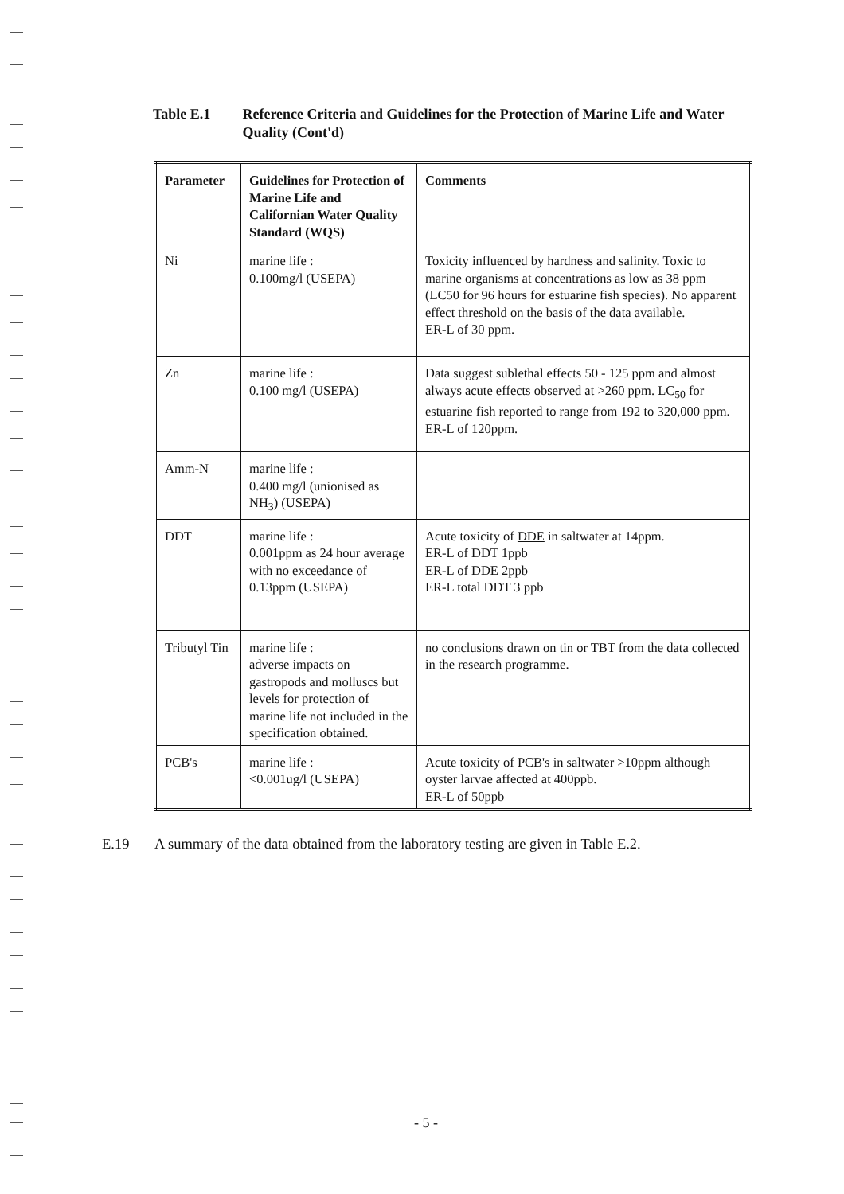Table E.1 Reference Criteria and Guidelines for the Protection of Marine Life and Water Quality (Cont'd)
| Parameter | Guidelines for Protection of Marine Life and Californian Water Quality Standard (WQS) | Comments |
| --- | --- | --- |
| Ni | marine life : 0.100mg/l (USEPA) | Toxicity influenced by hardness and salinity. Toxic to marine organisms at concentrations as low as 38 ppm (LC50 for 96 hours for estuarine fish species). No apparent effect threshold on the basis of the data available. ER-L of 30 ppm. |
| Zn | marine life : 0.100 mg/l (USEPA) | Data suggest sublethal effects 50 - 125 ppm and almost always acute effects observed at >260 ppm. LC<sub>50</sub> for estuarine fish reported to range from 192 to 320,000 ppm. ER-L of 120ppm. |
| Amm-N | marine life : 0.400 mg/l (unionised as NH<sub>3</sub>) (USEPA) | |
| DDT | marine life : 0.001ppm as 24 hour average with no exceedance of 0.13ppm (USEPA) | Acute toxicity of DDE in saltwater at 14ppm. ER-L of DDT 1ppb ER-L of DDE 2ppb ER-L total DDT 3 ppb |
| Tributyl Tin | marine life : adverse impacts on gastropods and molluscs but levels for protection of marine life not included in the specification obtained. | no conclusions drawn on tin or TBT from the data collected in the research programme. |
| PCB's | marine life : <0.001ug/l (USEPA) | Acute toxicity of PCB's in saltwater >10ppm although oyster larvae affected at 400ppb. ER-L of 50ppb |
E.19 A summary of the data obtained from the laboratory testing are given in Table E.2.
- 5 -